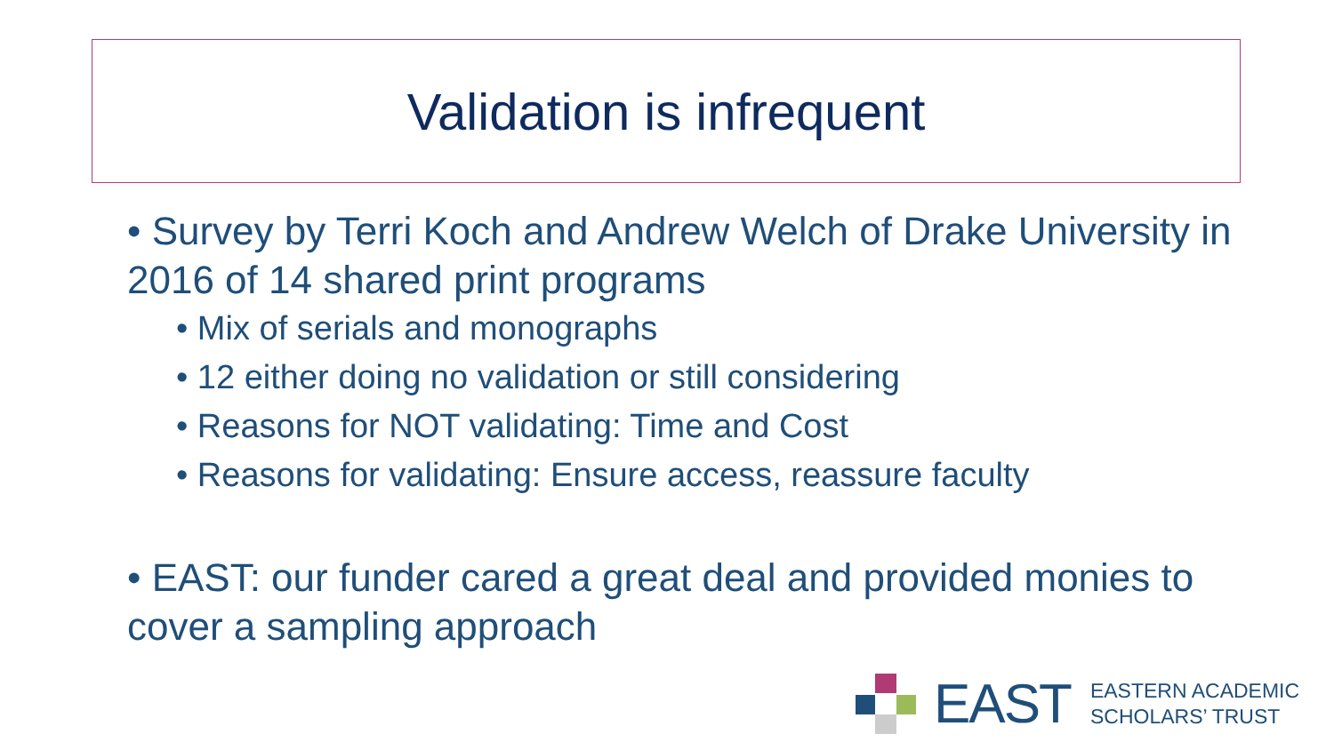Validation is infrequent
• Survey by Terri Koch and Andrew Welch of Drake University in 2016 of 14 shared print programs
• Mix of serials and monographs
• 12 either doing no validation or still considering
• Reasons for NOT validating: Time and Cost
• Reasons for validating: Ensure access, reassure faculty
• EAST: our funder cared a great deal and provided monies to cover a sampling approach
EAST
EASTERN ACADEMIC
SCHOLARS’ TRUST